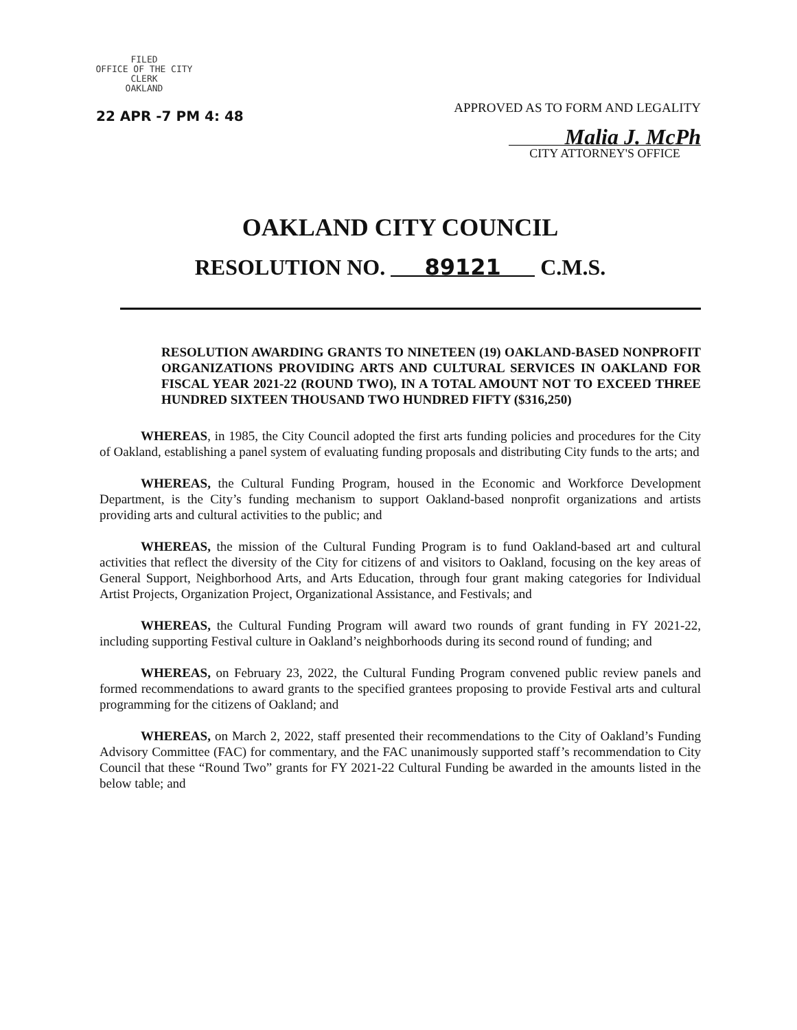FILED
OFFICE OF THE CITY CLERK
OAKLAND
22 APR -7 PM 4: 48
APPROVED AS TO FORM AND LEGALITY
Malia J. McPh
CITY ATTORNEY'S OFFICE
OAKLAND CITY COUNCIL
RESOLUTION NO. 89121 C.M.S.
RESOLUTION AWARDING GRANTS TO NINETEEN (19) OAKLAND-BASED NONPROFIT ORGANIZATIONS PROVIDING ARTS AND CULTURAL SERVICES IN OAKLAND FOR FISCAL YEAR 2021-22 (ROUND TWO), IN A TOTAL AMOUNT NOT TO EXCEED THREE HUNDRED SIXTEEN THOUSAND TWO HUNDRED FIFTY ($316,250)
WHEREAS, in 1985, the City Council adopted the first arts funding policies and procedures for the City of Oakland, establishing a panel system of evaluating funding proposals and distributing City funds to the arts; and
WHEREAS, the Cultural Funding Program, housed in the Economic and Workforce Development Department, is the City’s funding mechanism to support Oakland-based nonprofit organizations and artists providing arts and cultural activities to the public; and
WHEREAS, the mission of the Cultural Funding Program is to fund Oakland-based art and cultural activities that reflect the diversity of the City for citizens of and visitors to Oakland, focusing on the key areas of General Support, Neighborhood Arts, and Arts Education, through four grant making categories for Individual Artist Projects, Organization Project, Organizational Assistance, and Festivals; and
WHEREAS, the Cultural Funding Program will award two rounds of grant funding in FY 2021-22, including supporting Festival culture in Oakland’s neighborhoods during its second round of funding; and
WHEREAS, on February 23, 2022, the Cultural Funding Program convened public review panels and formed recommendations to award grants to the specified grantees proposing to provide Festival arts and cultural programming for the citizens of Oakland; and
WHEREAS, on March 2, 2022, staff presented their recommendations to the City of Oakland’s Funding Advisory Committee (FAC) for commentary, and the FAC unanimously supported staff’s recommendation to City Council that these “Round Two” grants for FY 2021-22 Cultural Funding be awarded in the amounts listed in the below table; and